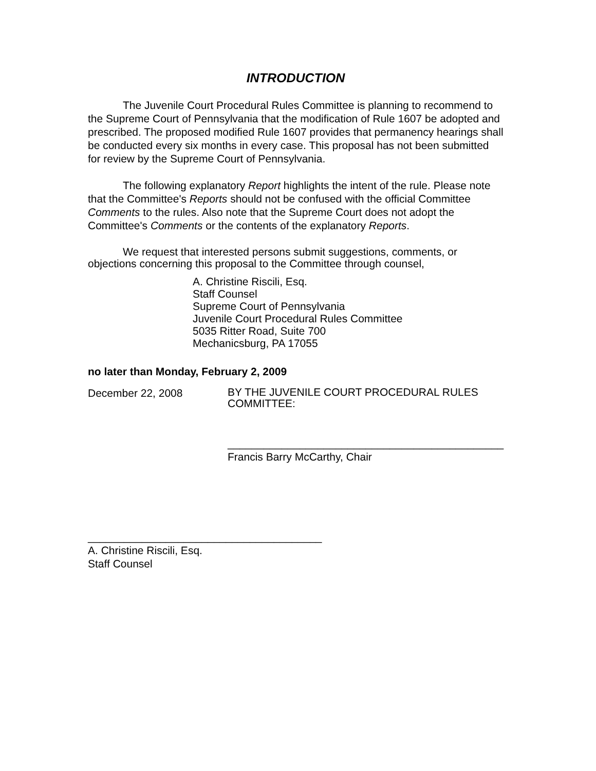INTRODUCTION
The Juvenile Court Procedural Rules Committee is planning to recommend to the Supreme Court of Pennsylvania that the modification of Rule 1607 be adopted and prescribed. The proposed modified Rule 1607 provides that permanency hearings shall be conducted every six months in every case. This proposal has not been submitted for review by the Supreme Court of Pennsylvania.
The following explanatory Report highlights the intent of the rule. Please note that the Committee's Reports should not be confused with the official Committee Comments to the rules. Also note that the Supreme Court does not adopt the Committee's Comments or the contents of the explanatory Reports.
We request that interested persons submit suggestions, comments, or objections concerning this proposal to the Committee through counsel,
A. Christine Riscili, Esq.
Staff Counsel
Supreme Court of Pennsylvania
Juvenile Court Procedural Rules Committee
5035 Ritter Road, Suite 700
Mechanicsburg, PA 17055
no later than Monday, February 2, 2009
December 22, 2008
BY THE JUVENILE COURT PROCEDURAL RULES
COMMITTEE:
______________________________________________
Francis Barry McCarthy, Chair
_______________________________________
A. Christine Riscili, Esq.
Staff Counsel